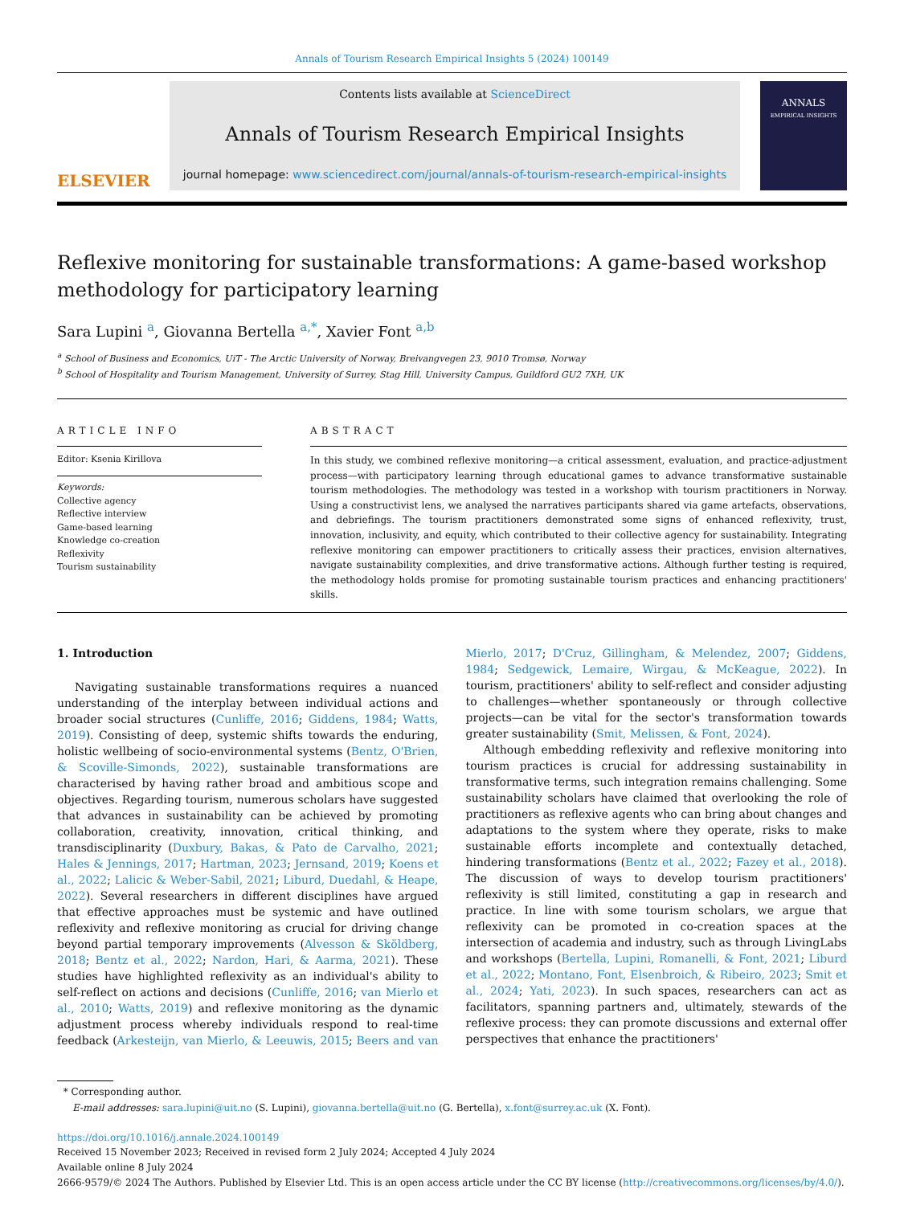Annals of Tourism Research Empirical Insights 5 (2024) 100149
ELSEVIER
Contents lists available at ScienceDirect
Annals of Tourism Research Empirical Insights
journal homepage: www.sciencedirect.com/journal/annals-of-tourism-research-empirical-insights
ANNALS
EMPIRICAL INSIGHTS
Reflexive monitoring for sustainable transformations: A game-based workshop methodology for participatory learning
Sara Lupini <sup>a</sup>, Giovanna Bertella <sup>a,*</sup>, Xavier Font <sup>a,b</sup>
<sup>a</sup> School of Business and Economics, UiT - The Arctic University of Norway, Breivangvegen 23, 9010 Tromsø, Norway
<sup>b</sup> School of Hospitality and Tourism Management, University of Surrey, Stag Hill, University Campus, Guildford GU2 7XH, UK
ARTICLE INFO
Editor: Ksenia Kirillova
Keywords:
Collective agency
Reflective interview
Game-based learning
Knowledge co-creation
Reflexivity
Tourism sustainability
ABSTRACT
In this study, we combined reflexive monitoring—a critical assessment, evaluation, and practice-adjustment process—with participatory learning through educational games to advance transformative sustainable tourism methodologies. The methodology was tested in a workshop with tourism practitioners in Norway. Using a constructivist lens, we analysed the narratives participants shared via game artefacts, observations, and debriefings. The tourism practitioners demonstrated some signs of enhanced reflexivity, trust, innovation, inclusivity, and equity, which contributed to their collective agency for sustainability. Integrating reflexive monitoring can empower practitioners to critically assess their practices, envision alternatives, navigate sustainability complexities, and drive transformative actions. Although further testing is required, the methodology holds promise for promoting sustainable tourism practices and enhancing practitioners' skills.
1. Introduction
Navigating sustainable transformations requires a nuanced understanding of the interplay between individual actions and broader social structures (Cunliffe, 2016; Giddens, 1984; Watts, 2019). Consisting of deep, systemic shifts towards the enduring, holistic wellbeing of socio-environmental systems (Bentz, O'Brien, & Scoville-Simonds, 2022), sustainable transformations are characterised by having rather broad and ambitious scope and objectives. Regarding tourism, numerous scholars have suggested that advances in sustainability can be achieved by promoting collaboration, creativity, innovation, critical thinking, and transdisciplinarity (Duxbury, Bakas, & Pato de Carvalho, 2021; Hales & Jennings, 2017; Hartman, 2023; Jernsand, 2019; Koens et al., 2022; Lalicic & Weber-Sabil, 2021; Liburd, Duedahl, & Heape, 2022). Several researchers in different disciplines have argued that effective approaches must be systemic and have outlined reflexivity and reflexive monitoring as crucial for driving change beyond partial temporary improvements (Alvesson & Sköldberg, 2018; Bentz et al., 2022; Nardon, Hari, & Aarma, 2021). These studies have highlighted reflexivity as an individual's ability to self-reflect on actions and decisions (Cunliffe, 2016; van Mierlo et al., 2010; Watts, 2019) and reflexive monitoring as the dynamic adjustment process whereby individuals respond to real-time feedback (Arkesteijn, van Mierlo, & Leeuwis, 2015; Beers and van Mierlo, 2017; D'Cruz, Gillingham, & Melendez, 2007; Giddens, 1984; Sedgewick, Lemaire, Wirgau, & McKeague, 2022). In tourism, practitioners' ability to self-reflect and consider adjusting to challenges—whether spontaneously or through collective projects—can be vital for the sector's transformation towards greater sustainability (Smit, Melissen, & Font, 2024).
Although embedding reflexivity and reflexive monitoring into tourism practices is crucial for addressing sustainability in transformative terms, such integration remains challenging. Some sustainability scholars have claimed that overlooking the role of practitioners as reflexive agents who can bring about changes and adaptations to the system where they operate, risks to make sustainable efforts incomplete and contextually detached, hindering transformations (Bentz et al., 2022; Fazey et al., 2018). The discussion of ways to develop tourism practitioners' reflexivity is still limited, constituting a gap in research and practice. In line with some tourism scholars, we argue that reflexivity can be promoted in co-creation spaces at the intersection of academia and industry, such as through LivingLabs and workshops (Bertella, Lupini, Romanelli, & Font, 2021; Liburd et al., 2022; Montano, Font, Elsenbroich, & Ribeiro, 2023; Smit et al., 2024; Yati, 2023). In such spaces, researchers can act as facilitators, spanning partners and, ultimately, stewards of the reflexive process: they can promote discussions and external offer perspectives that enhance the practitioners'
* Corresponding author.
E-mail addresses: sara.lupini@uit.no (S. Lupini), giovanna.bertella@uit.no (G. Bertella), x.font@surrey.ac.uk (X. Font).
https://doi.org/10.1016/j.annale.2024.100149
Received 15 November 2023; Received in revised form 2 July 2024; Accepted 4 July 2024
Available online 8 July 2024
2666-9579/© 2024 The Authors. Published by Elsevier Ltd. This is an open access article under the CC BY license (http://creativecommons.org/licenses/by/4.0/).